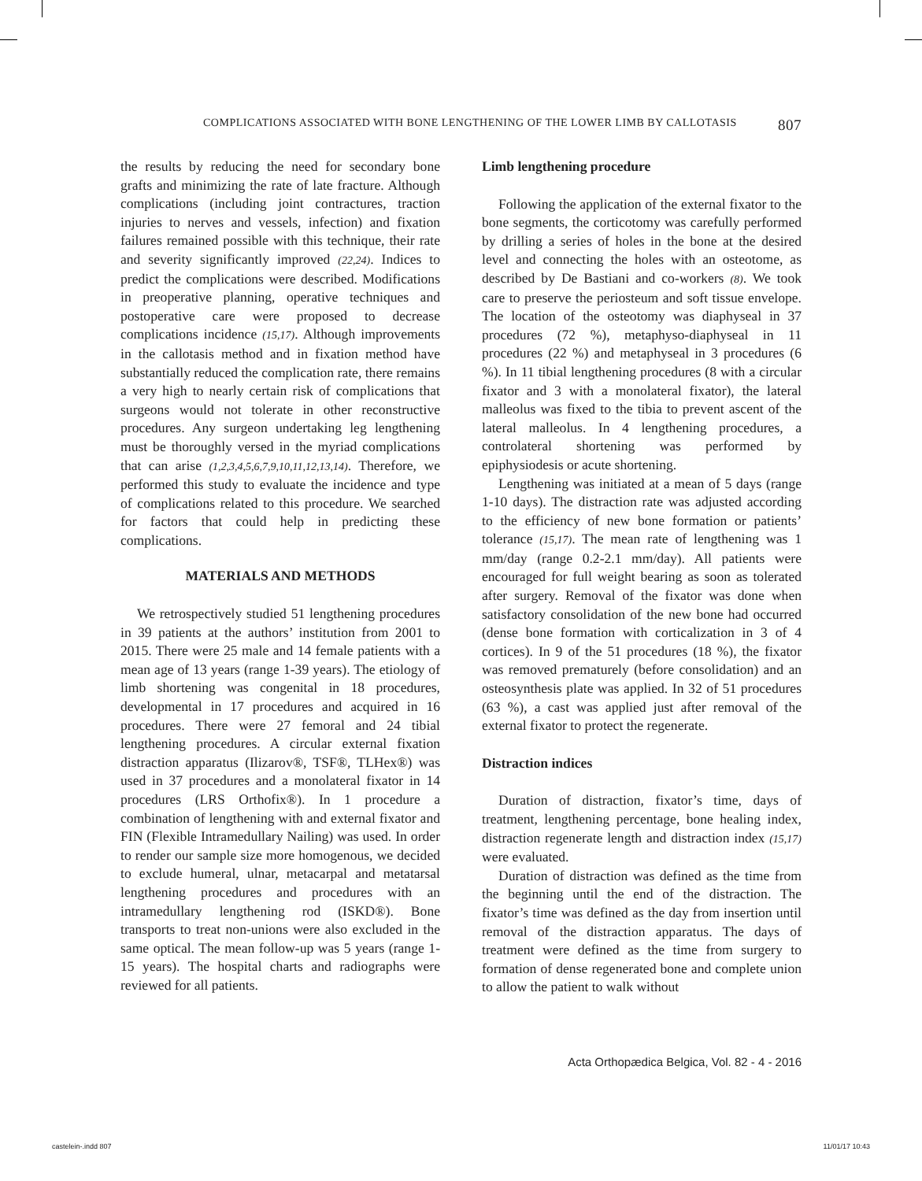COMPLICATIONS ASSOCIATED WITH BONE LENGTHENING OF THE LOWER LIMB BY CALLOTASIS 807
the results by reducing the need for secondary bone grafts and minimizing the rate of late fracture. Although complications (including joint contractures, traction injuries to nerves and vessels, infection) and fixation failures remained possible with this technique, their rate and severity significantly improved (22,24). Indices to predict the complications were described. Modifications in preoperative planning, operative techniques and postoperative care were proposed to decrease complications incidence (15,17). Although improvements in the callotasis method and in fixation method have substantially reduced the complication rate, there remains a very high to nearly certain risk of complications that surgeons would not tolerate in other reconstructive procedures. Any surgeon undertaking leg lengthening must be thoroughly versed in the myriad complications that can arise (1,2,3,4,5,6,7,9,10,11,12,13,14). Therefore, we performed this study to evaluate the incidence and type of complications related to this procedure. We searched for factors that could help in predicting these complications.
MATERIALS AND METHODS
We retrospectively studied 51 lengthening procedures in 39 patients at the authors’ institution from 2001 to 2015. There were 25 male and 14 female patients with a mean age of 13 years (range 1-39 years). The etiology of limb shortening was congenital in 18 procedures, developmental in 17 procedures and acquired in 16 procedures. There were 27 femoral and 24 tibial lengthening procedures. A circular external fixation distraction apparatus (Ilizarov®, TSF®, TLHex®) was used in 37 procedures and a monolateral fixator in 14 procedures (LRS Orthofix®). In 1 procedure a combination of lengthening with and external fixator and FIN (Flexible Intramedullary Nailing) was used. In order to render our sample size more homogenous, we decided to exclude humeral, ulnar, metacarpal and metatarsal lengthening procedures and procedures with an intramedullary lengthening rod (ISKD®). Bone transports to treat non-unions were also excluded in the same optical. The mean follow-up was 5 years (range 1-15 years). The hospital charts and radiographs were reviewed for all patients.
Limb lengthening procedure
Following the application of the external fixator to the bone segments, the corticotomy was carefully performed by drilling a series of holes in the bone at the desired level and connecting the holes with an osteotome, as described by De Bastiani and co-workers (8). We took care to preserve the periosteum and soft tissue envelope. The location of the osteotomy was diaphyseal in 37 procedures (72 %), metaphyso-diaphyseal in 11 procedures (22 %) and metaphyseal in 3 procedures (6 %). In 11 tibial lengthening procedures (8 with a circular fixator and 3 with a monolateral fixator), the lateral malleolus was fixed to the tibia to prevent ascent of the lateral malleolus. In 4 lengthening procedures, a controlateral shortening was performed by epiphysiodesis or acute shortening.
Lengthening was initiated at a mean of 5 days (range 1-10 days). The distraction rate was adjusted according to the efficiency of new bone formation or patients’ tolerance (15,17). The mean rate of lengthening was 1 mm/day (range 0.2-2.1 mm/day). All patients were encouraged for full weight bearing as soon as tolerated after surgery. Removal of the fixator was done when satisfactory consolidation of the new bone had occurred (dense bone formation with corticalization in 3 of 4 cortices). In 9 of the 51 procedures (18 %), the fixator was removed prematurely (before consolidation) and an osteosynthesis plate was applied. In 32 of 51 procedures (63 %), a cast was applied just after removal of the external fixator to protect the regenerate.
Distraction indices
Duration of distraction, fixator’s time, days of treatment, lengthening percentage, bone healing index, distraction regenerate length and distraction index (15,17) were evaluated.
Duration of distraction was defined as the time from the beginning until the end of the distraction. The fixator’s time was defined as the day from insertion until removal of the distraction apparatus. The days of treatment were defined as the time from surgery to formation of dense regenerated bone and complete union to allow the patient to walk without
Acta Orthopædica Belgica, Vol. 82 - 4 - 2016
castelein-.indd 807 11/01/17 10:43